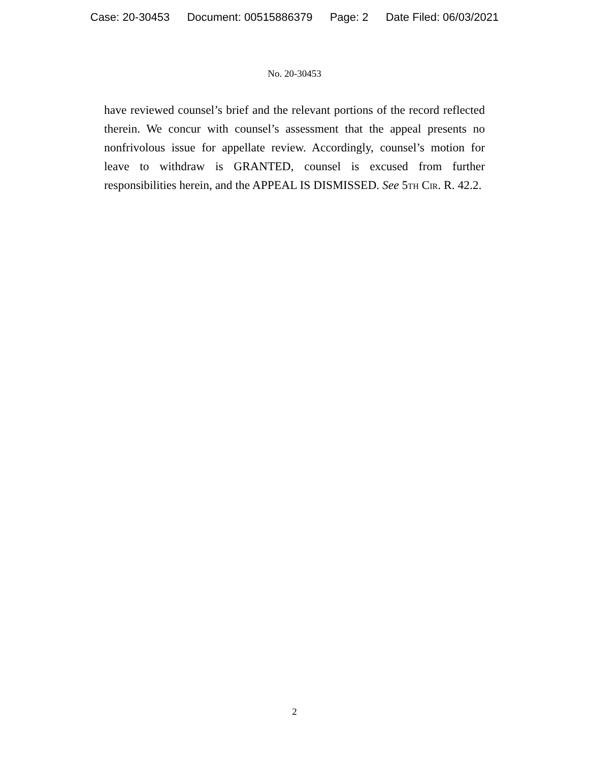Case: 20-30453 Document: 00515886379 Page: 2 Date Filed: 06/03/2021
No. 20-30453
have reviewed counsel’s brief and the relevant portions of the record reflected therein. We concur with counsel’s assessment that the appeal presents no nonfrivolous issue for appellate review. Accordingly, counsel’s motion for leave to withdraw is GRANTED, counsel is excused from further responsibilities herein, and the APPEAL IS DISMISSED. See 5th Cir. R. 42.2.
2